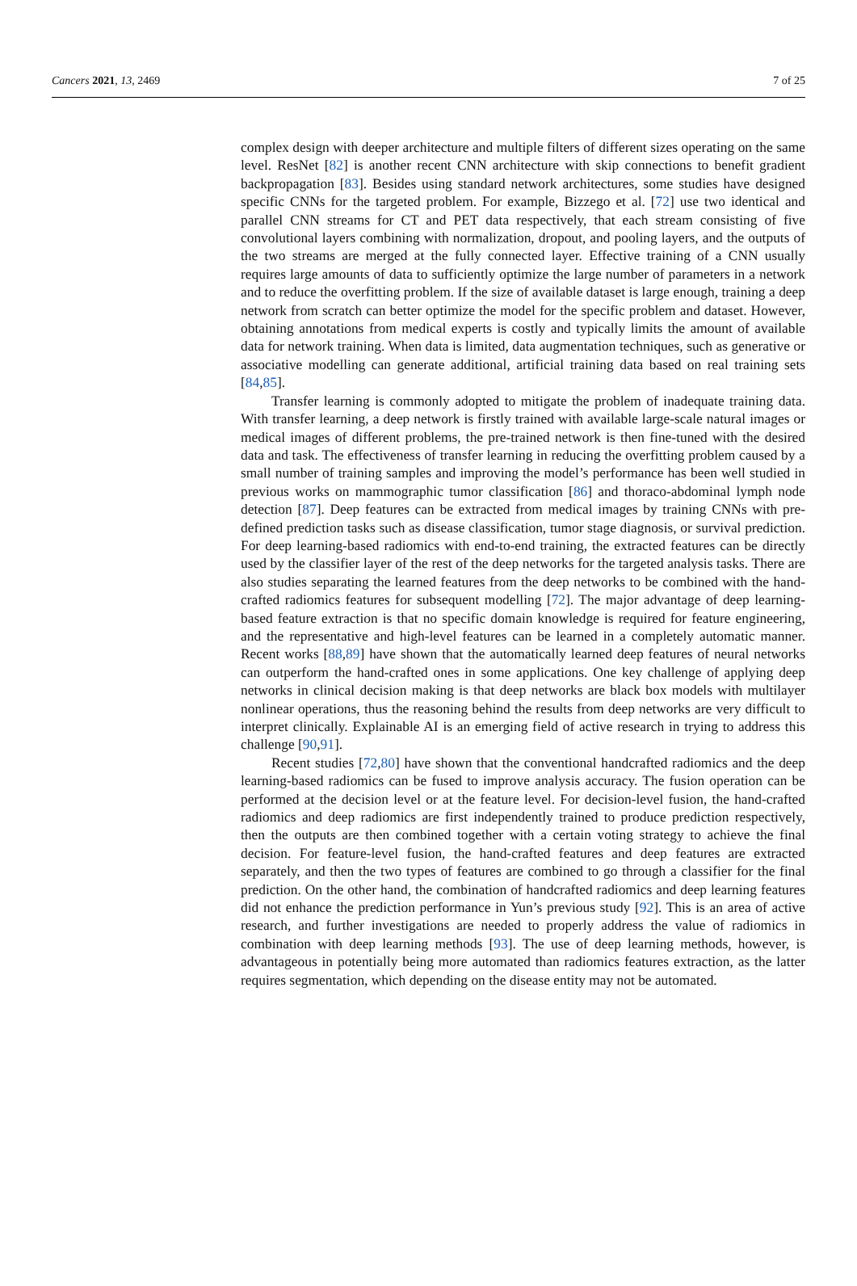Cancers 2021, 13, 2469 7 of 25
complex design with deeper architecture and multiple filters of different sizes operating on the same level. ResNet [82] is another recent CNN architecture with skip connections to benefit gradient backpropagation [83]. Besides using standard network architectures, some studies have designed specific CNNs for the targeted problem. For example, Bizzego et al. [72] use two identical and parallel CNN streams for CT and PET data respectively, that each stream consisting of five convolutional layers combining with normalization, dropout, and pooling layers, and the outputs of the two streams are merged at the fully connected layer. Effective training of a CNN usually requires large amounts of data to sufficiently optimize the large number of parameters in a network and to reduce the overfitting problem. If the size of available dataset is large enough, training a deep network from scratch can better optimize the model for the specific problem and dataset. However, obtaining annotations from medical experts is costly and typically limits the amount of available data for network training. When data is limited, data augmentation techniques, such as generative or associative modelling can generate additional, artificial training data based on real training sets [84,85].
Transfer learning is commonly adopted to mitigate the problem of inadequate training data. With transfer learning, a deep network is firstly trained with available large-scale natural images or medical images of different problems, the pre-trained network is then fine-tuned with the desired data and task. The effectiveness of transfer learning in reducing the overfitting problem caused by a small number of training samples and improving the model’s performance has been well studied in previous works on mammographic tumor classification [86] and thoraco-abdominal lymph node detection [87]. Deep features can be extracted from medical images by training CNNs with pre-defined prediction tasks such as disease classification, tumor stage diagnosis, or survival prediction. For deep learning-based radiomics with end-to-end training, the extracted features can be directly used by the classifier layer of the rest of the deep networks for the targeted analysis tasks. There are also studies separating the learned features from the deep networks to be combined with the hand-crafted radiomics features for subsequent modelling [72]. The major advantage of deep learning-based feature extraction is that no specific domain knowledge is required for feature engineering, and the representative and high-level features can be learned in a completely automatic manner. Recent works [88,89] have shown that the automatically learned deep features of neural networks can outperform the hand-crafted ones in some applications. One key challenge of applying deep networks in clinical decision making is that deep networks are black box models with multilayer nonlinear operations, thus the reasoning behind the results from deep networks are very difficult to interpret clinically. Explainable AI is an emerging field of active research in trying to address this challenge [90,91].
Recent studies [72,80] have shown that the conventional handcrafted radiomics and the deep learning-based radiomics can be fused to improve analysis accuracy. The fusion operation can be performed at the decision level or at the feature level. For decision-level fusion, the hand-crafted radiomics and deep radiomics are first independently trained to produce prediction respectively, then the outputs are then combined together with a certain voting strategy to achieve the final decision. For feature-level fusion, the hand-crafted features and deep features are extracted separately, and then the two types of features are combined to go through a classifier for the final prediction. On the other hand, the combination of handcrafted radiomics and deep learning features did not enhance the prediction performance in Yun’s previous study [92]. This is an area of active research, and further investigations are needed to properly address the value of radiomics in combination with deep learning methods [93]. The use of deep learning methods, however, is advantageous in potentially being more automated than radiomics features extraction, as the latter requires segmentation, which depending on the disease entity may not be automated.